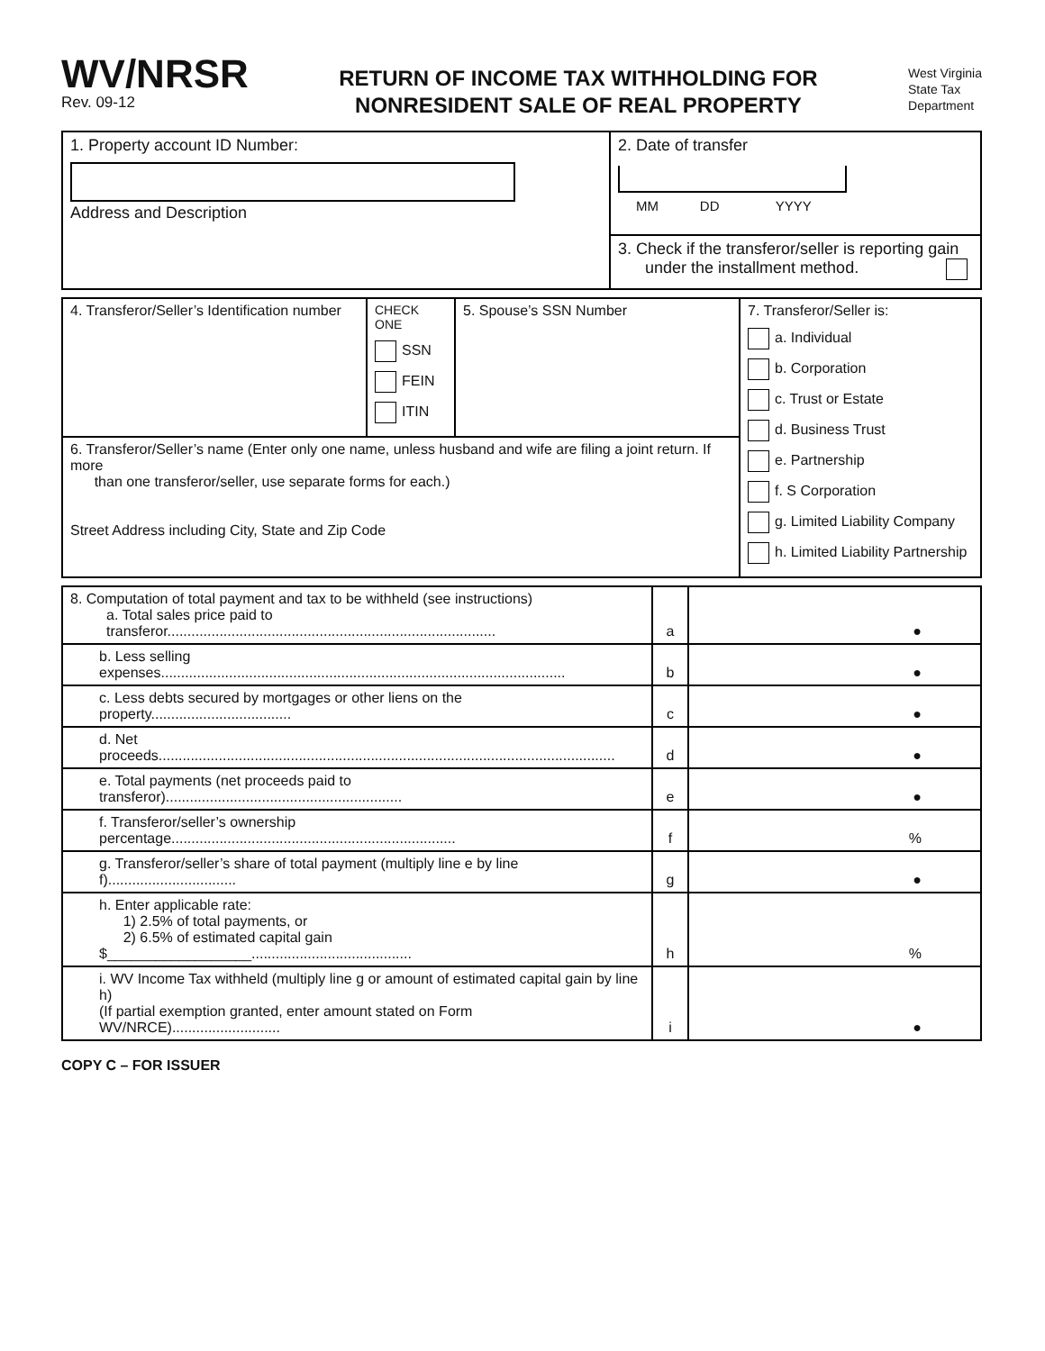WV/NRSR
Rev. 09-12
RETURN OF INCOME TAX WITHHOLDING FOR
NONRESIDENT SALE OF REAL PROPERTY
West Virginia
State Tax
Department
| 1. Property account ID Number: Address and Description | 2. Date of transfer MM DD YYYY |
| | 3. Check if the transferor/seller is reporting gain under the installment method. |
| 4. Transferor/Seller’s Identification number | CHECK ONE SSN FEIN ITIN | 5. Spouse’s SSN Number | 7. Transferor/Seller is: a. Individual b. Corporation c. Trust or Estate d. Business Trust e. Partnership f. S Corporation g. Limited Liability Company h. Limited Liability Partnership |
| 6. Transferor/Seller’s name (Enter only one name, unless husband and wife are filing a joint return. If more than one transferor/seller, use separate forms for each.) Street Address including City, State and Zip Code | | | |
| 8. Computation of total payment and tax to be withheld (see instructions) a. Total sales price paid to transferor.................................................................................. | a | ● |
| b. Less selling expenses..................................................................................................... | b | ● |
| c. Less debts secured by mortgages or other liens on the property................................... | c | ● |
| d. Net proceeds.................................................................................................................. | d | ● |
| e. Total payments (net proceeds paid to transferor)........................................................... | e | ● |
| f. Transferor/seller’s ownership percentage....................................................................... | f | % |
| g. Transferor/seller’s share of total payment (multiply line e by line f)................................ | g | ● |
| h. Enter applicable rate: 1) 2.5% of total payments, or 2) 6.5% of estimated capital gain $__________________........................................ | h | % |
| i. WV Income Tax withheld (multiply line g or amount of estimated capital gain by line h) (If partial exemption granted, enter amount stated on Form WV/NRCE)........................... | i | ● |
COPY C – FOR ISSUER